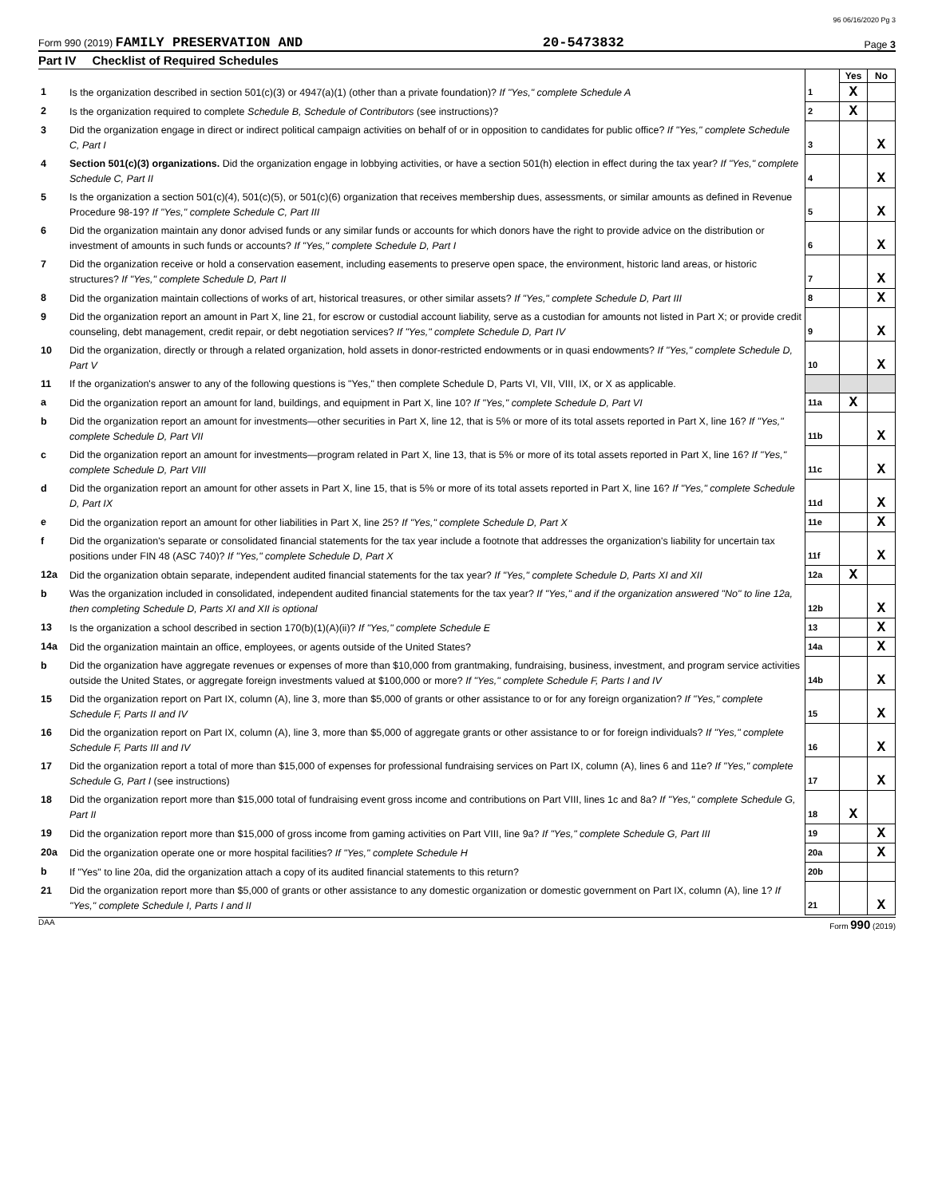96 06/16/2020 Pg 3
Form 990 (2019) FAMILY PRESERVATION AND 20-5473832 Page 3
Part IV Checklist of Required Schedules
| | | | Yes | No |
| 1 | Is the organization described in section 501(c)(3) or 4947(a)(1) (other than a private foundation)? If "Yes," complete Schedule A | 1 | X | |
| 2 | Is the organization required to complete Schedule B, Schedule of Contributors (see instructions)? | 2 | X | |
| 3 | Did the organization engage in direct or indirect political campaign activities on behalf of or in opposition to candidates for public office? If "Yes," complete Schedule C, Part I | 3 | | X |
| 4 | Section 501(c)(3) organizations. Did the organization engage in lobbying activities, or have a section 501(h) election in effect during the tax year? If "Yes," complete Schedule C, Part II | 4 | | X |
| 5 | Is the organization a section 501(c)(4), 501(c)(5), or 501(c)(6) organization that receives membership dues, assessments, or similar amounts as defined in Revenue Procedure 98-19? If "Yes," complete Schedule C, Part III | 5 | | X |
| 6 | Did the organization maintain any donor advised funds or any similar funds or accounts for which donors have the right to provide advice on the distribution or investment of amounts in such funds or accounts? If "Yes," complete Schedule D, Part I | 6 | | X |
| 7 | Did the organization receive or hold a conservation easement, including easements to preserve open space, the environment, historic land areas, or historic structures? If "Yes," complete Schedule D, Part II | 7 | | X |
| 8 | Did the organization maintain collections of works of art, historical treasures, or other similar assets? If "Yes," complete Schedule D, Part III | 8 | | X |
| 9 | Did the organization report an amount in Part X, line 21, for escrow or custodial account liability, serve as a custodian for amounts not listed in Part X; or provide credit counseling, debt management, credit repair, or debt negotiation services? If "Yes," complete Schedule D, Part IV | 9 | | X |
| 10 | Did the organization, directly or through a related organization, hold assets in donor-restricted endowments or in quasi endowments? If "Yes," complete Schedule D, Part V | 10 | | X |
| 11 | If the organization's answer to any of the following questions is "Yes," then complete Schedule D, Parts VI, VII, VIII, IX, or X as applicable. | | | |
| a | Did the organization report an amount for land, buildings, and equipment in Part X, line 10? If "Yes," complete Schedule D, Part VI | 11a | X | |
| b | Did the organization report an amount for investments—other securities in Part X, line 12, that is 5% or more of its total assets reported in Part X, line 16? If "Yes," complete Schedule D, Part VII | 11b | | X |
| c | Did the organization report an amount for investments—program related in Part X, line 13, that is 5% or more of its total assets reported in Part X, line 16? If "Yes," complete Schedule D, Part VIII | 11c | | X |
| d | Did the organization report an amount for other assets in Part X, line 15, that is 5% or more of its total assets reported in Part X, line 16? If "Yes," complete Schedule D, Part IX | 11d | | X |
| e | Did the organization report an amount for other liabilities in Part X, line 25? If "Yes," complete Schedule D, Part X | 11e | | X |
| f | Did the organization's separate or consolidated financial statements for the tax year include a footnote that addresses the organization's liability for uncertain tax positions under FIN 48 (ASC 740)? If "Yes," complete Schedule D, Part X | 11f | | X |
| 12a | Did the organization obtain separate, independent audited financial statements for the tax year? If "Yes," complete Schedule D, Parts XI and XII | 12a | X | |
| b | Was the organization included in consolidated, independent audited financial statements for the tax year? If "Yes," and if the organization answered "No" to line 12a, then completing Schedule D, Parts XI and XII is optional | 12b | | X |
| 13 | Is the organization a school described in section 170(b)(1)(A)(ii)? If "Yes," complete Schedule E | 13 | | X |
| 14a | Did the organization maintain an office, employees, or agents outside of the United States? | 14a | | X |
| b | Did the organization have aggregate revenues or expenses of more than $10,000 from grantmaking, fundraising, business, investment, and program service activities outside the United States, or aggregate foreign investments valued at $100,000 or more? If "Yes," complete Schedule F, Parts I and IV | 14b | | X |
| 15 | Did the organization report on Part IX, column (A), line 3, more than $5,000 of grants or other assistance to or for any foreign organization? If "Yes," complete Schedule F, Parts II and IV | 15 | | X |
| 16 | Did the organization report on Part IX, column (A), line 3, more than $5,000 of aggregate grants or other assistance to or for foreign individuals? If "Yes," complete Schedule F, Parts III and IV | 16 | | X |
| 17 | Did the organization report a total of more than $15,000 of expenses for professional fundraising services on Part IX, column (A), lines 6 and 11e? If "Yes," complete Schedule G, Part I (see instructions) | 17 | | X |
| 18 | Did the organization report more than $15,000 total of fundraising event gross income and contributions on Part VIII, lines 1c and 8a? If "Yes," complete Schedule G, Part II | 18 | X | |
| 19 | Did the organization report more than $15,000 of gross income from gaming activities on Part VIII, line 9a? If "Yes," complete Schedule G, Part III | 19 | | X |
| 20a | Did the organization operate one or more hospital facilities? If "Yes," complete Schedule H | 20a | | X |
| b | If "Yes" to line 20a, did the organization attach a copy of its audited financial statements to this return? | 20b | | |
| 21 | Did the organization report more than $5,000 of grants or other assistance to any domestic organization or domestic government on Part IX, column (A), line 1? If "Yes," complete Schedule I, Parts I and II | 21 | | X |
DAA Form 990 (2019)